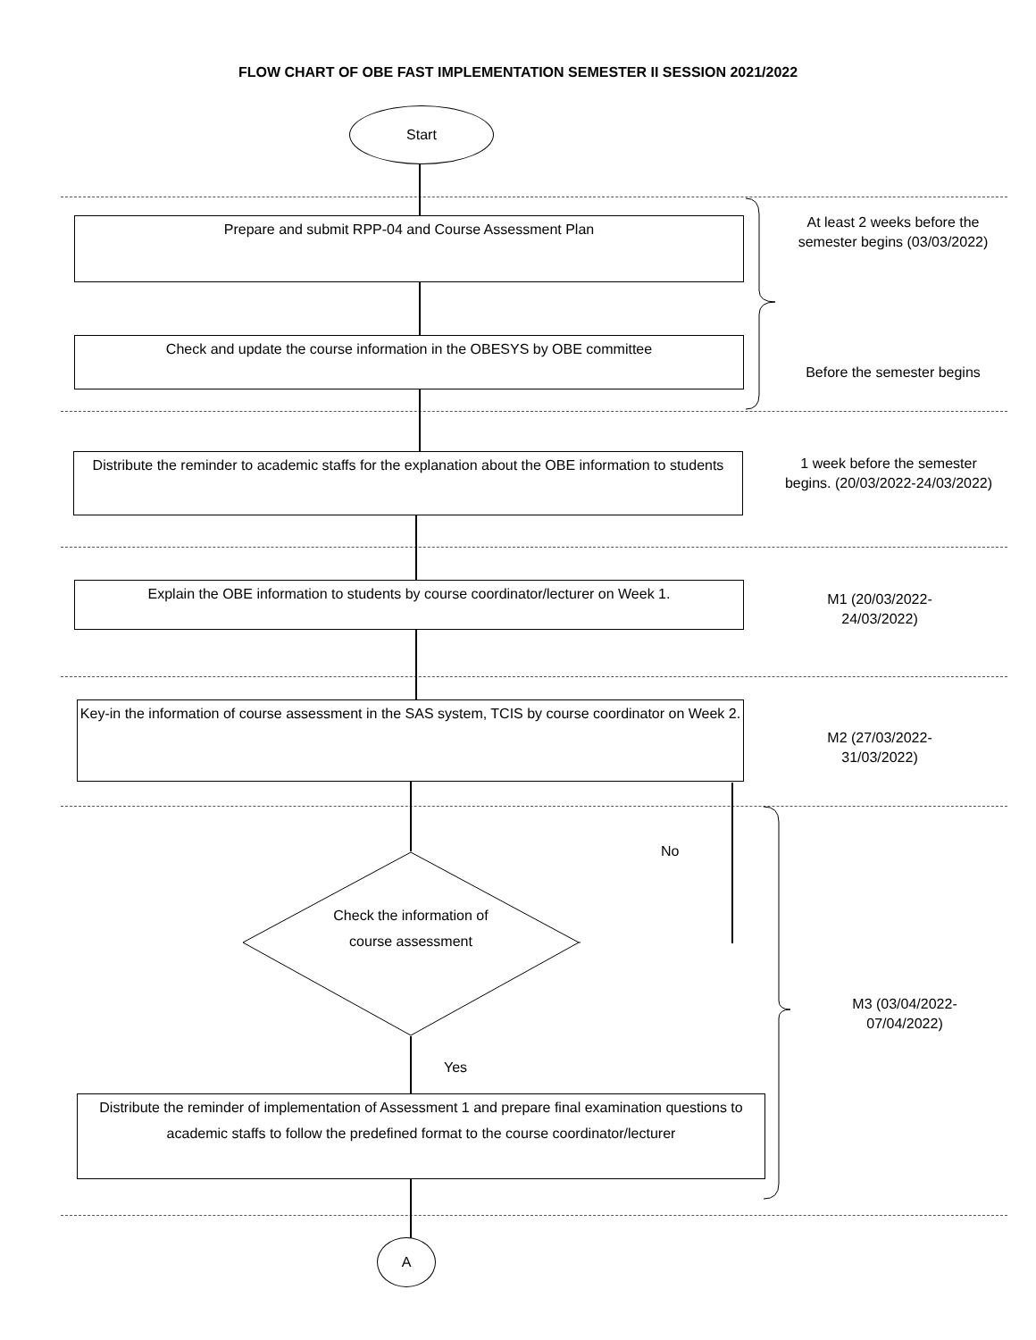FLOW CHART OF OBE FAST IMPLEMENTATION SEMESTER II SESSION 2021/2022
Start
Prepare and submit RPP-04 and Course Assessment Plan
At least 2 weeks before the semester begins (03/03/2022)
Check and update the course information in the OBESYS by OBE committee
Before the semester begins
Distribute the reminder to academic staffs for the explanation about the OBE information to students
1 week before the semester begins. (20/03/2022-24/03/2022)
Explain the OBE information to students by course coordinator/lecturer on Week 1.
M1 (20/03/2022-24/03/2022)
Key-in the information of course assessment in the SAS system, TCIS by course coordinator on Week 2.
M2 (27/03/2022-31/03/2022)
No
Check the information of course assessment
M3 (03/04/2022-07/04/2022)
Yes
Distribute the reminder of implementation of Assessment 1 and prepare final examination questions to academic staffs to follow the predefined format to the course coordinator/lecturer
A